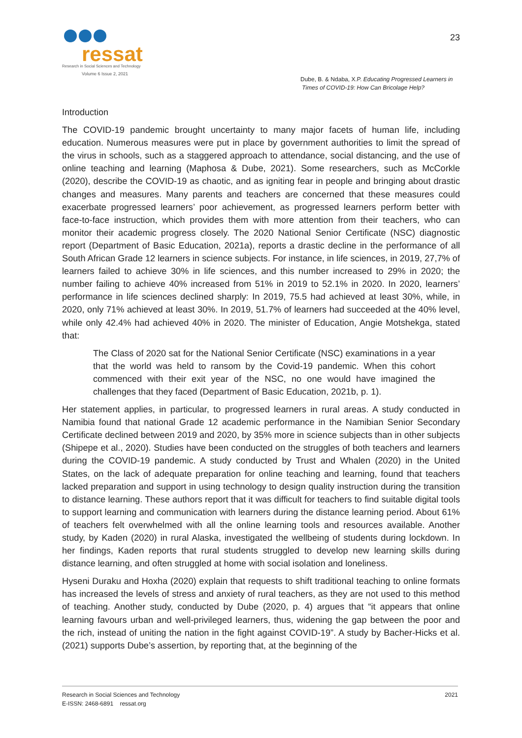ressat
Research in Social Sciences and Technology
Volume 6 Issue 2, 2021
23
Dube, B. & Ndaba, X.P. Educating Progressed Learners in
Times of COVID-19: How Can Bricolage Help?
Introduction
The COVID-19 pandemic brought uncertainty to many major facets of human life, including education. Numerous measures were put in place by government authorities to limit the spread of the virus in schools, such as a staggered approach to attendance, social distancing, and the use of online teaching and learning (Maphosa & Dube, 2021). Some researchers, such as McCorkle (2020), describe the COVID-19 as chaotic, and as igniting fear in people and bringing about drastic changes and measures. Many parents and teachers are concerned that these measures could exacerbate progressed learners’ poor achievement, as progressed learners perform better with face-to-face instruction, which provides them with more attention from their teachers, who can monitor their academic progress closely. The 2020 National Senior Certificate (NSC) diagnostic report (Department of Basic Education, 2021a), reports a drastic decline in the performance of all South African Grade 12 learners in science subjects. For instance, in life sciences, in 2019, 27,7% of learners failed to achieve 30% in life sciences, and this number increased to 29% in 2020; the number failing to achieve 40% increased from 51% in 2019 to 52.1% in 2020. In 2020, learners’ performance in life sciences declined sharply: In 2019, 75.5 had achieved at least 30%, while, in 2020, only 71% achieved at least 30%. In 2019, 51.7% of learners had succeeded at the 40% level, while only 42.4% had achieved 40% in 2020. The minister of Education, Angie Motshekga, stated that:
The Class of 2020 sat for the National Senior Certificate (NSC) examinations in a year that the world was held to ransom by the Covid-19 pandemic. When this cohort commenced with their exit year of the NSC, no one would have imagined the challenges that they faced (Department of Basic Education, 2021b, p. 1).
Her statement applies, in particular, to progressed learners in rural areas. A study conducted in Namibia found that national Grade 12 academic performance in the Namibian Senior Secondary Certificate declined between 2019 and 2020, by 35% more in science subjects than in other subjects (Shipepe et al., 2020). Studies have been conducted on the struggles of both teachers and learners during the COVID-19 pandemic. A study conducted by Trust and Whalen (2020) in the United States, on the lack of adequate preparation for online teaching and learning, found that teachers lacked preparation and support in using technology to design quality instruction during the transition to distance learning. These authors report that it was difficult for teachers to find suitable digital tools to support learning and communication with learners during the distance learning period. About 61% of teachers felt overwhelmed with all the online learning tools and resources available. Another study, by Kaden (2020) in rural Alaska, investigated the wellbeing of students during lockdown. In her findings, Kaden reports that rural students struggled to develop new learning skills during distance learning, and often struggled at home with social isolation and loneliness.
Hyseni Duraku and Hoxha (2020) explain that requests to shift traditional teaching to online formats has increased the levels of stress and anxiety of rural teachers, as they are not used to this method of teaching. Another study, conducted by Dube (2020, p. 4) argues that “it appears that online learning favours urban and well-privileged learners, thus, widening the gap between the poor and the rich, instead of uniting the nation in the fight against COVID-19”. A study by Bacher-Hicks et al. (2021) supports Dube’s assertion, by reporting that, at the beginning of the
Research in Social Sciences and Technology
E-ISSN: 2468-6891 ressat.org
2021